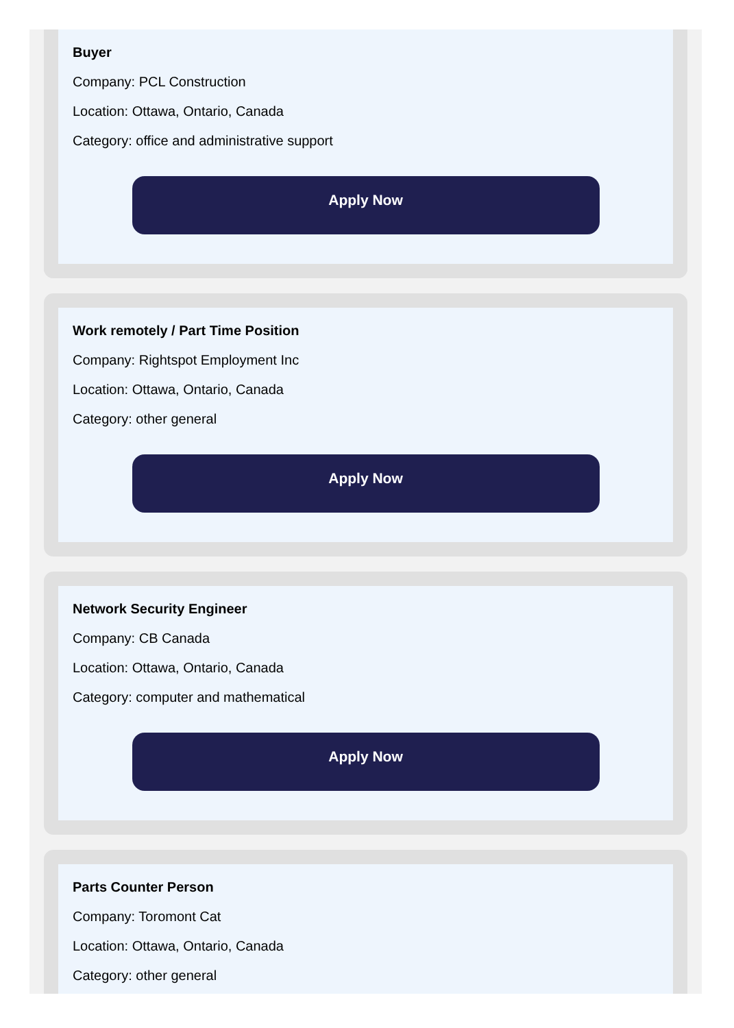Buyer
Company: PCL Construction
Location: Ottawa, Ontario, Canada
Category: office and administrative support
Apply Now
Work remotely / Part Time Position
Company: Rightspot Employment Inc
Location: Ottawa, Ontario, Canada
Category: other general
Apply Now
Network Security Engineer
Company: CB Canada
Location: Ottawa, Ontario, Canada
Category: computer and mathematical
Apply Now
Parts Counter Person
Company: Toromont Cat
Location: Ottawa, Ontario, Canada
Category: other general